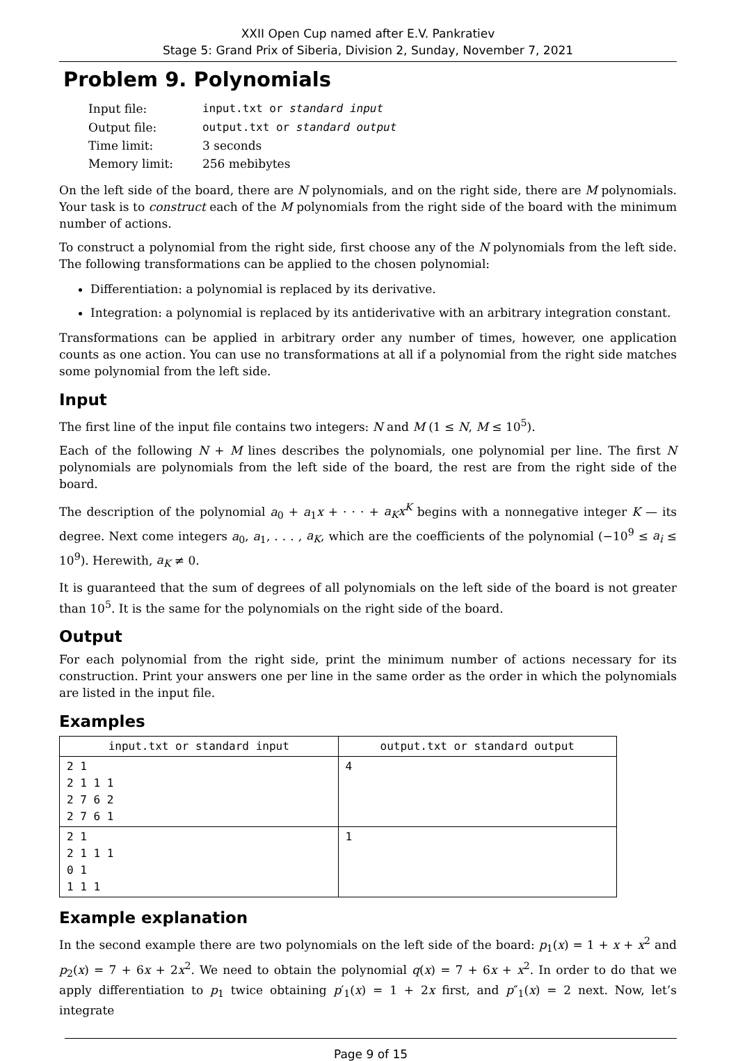XXII Open Cup named after E.V. Pankratiev
Stage 5: Grand Prix of Siberia, Division 2, Sunday, November 7, 2021
Problem 9. Polynomials
| Input file: | input.txt or standard input |
| Output file: | output.txt or standard output |
| Time limit: | 3 seconds |
| Memory limit: | 256 mebibytes |
On the left side of the board, there are N polynomials, and on the right side, there are M polynomials. Your task is to construct each of the M polynomials from the right side of the board with the minimum number of actions.
To construct a polynomial from the right side, first choose any of the N polynomials from the left side. The following transformations can be applied to the chosen polynomial:
Differentiation: a polynomial is replaced by its derivative.
Integration: a polynomial is replaced by its antiderivative with an arbitrary integration constant.
Transformations can be applied in arbitrary order any number of times, however, one application counts as one action. You can use no transformations at all if a polynomial from the right side matches some polynomial from the left side.
Input
The first line of the input file contains two integers: N and M (1 ≤ N, M ≤ 10<sup>5</sup>).
Each of the following N + M lines describes the polynomials, one polynomial per line. The first N polynomials are polynomials from the left side of the board, the rest are from the right side of the board.
The description of the polynomial a<sub>0</sub> + a<sub>1</sub>x + · · · + a<sub>K</sub>x<sup>K</sup> begins with a nonnegative integer K — its degree. Next come integers a<sub>0</sub>, a<sub>1</sub>, . . . , a<sub>K</sub>, which are the coefficients of the polynomial (−10<sup>9</sup> ≤ a<sub>i</sub> ≤ 10<sup>9</sup>). Herewith, a<sub>K</sub> ≠ 0.
It is guaranteed that the sum of degrees of all polynomials on the left side of the board is not greater than 10<sup>5</sup>. It is the same for the polynomials on the right side of the board.
Output
For each polynomial from the right side, print the minimum number of actions necessary for its construction. Print your answers one per line in the same order as the order in which the polynomials are listed in the input file.
Examples
| input.txt or standard input | output.txt or standard output |
| --- | --- |
| 2 1 2 1 1 1 2 7 6 2 2 7 6 1 | 4 |
| 2 1 2 1 1 1 0 1 1 1 1 | 1 |
Example explanation
In the second example there are two polynomials on the left side of the board: p<sub>1</sub>(x) = 1 + x + x<sup>2</sup> and p<sub>2</sub>(x) = 7 + 6x + 2x<sup>2</sup>. We need to obtain the polynomial q(x) = 7 + 6x + x<sup>2</sup>. In order to do that we apply differentiation to p<sub>1</sub> twice obtaining p′<sub>1</sub>(x) = 1 + 2x first, and p″<sub>1</sub>(x) = 2 next. Now, let’s integrate
Page 9 of 15